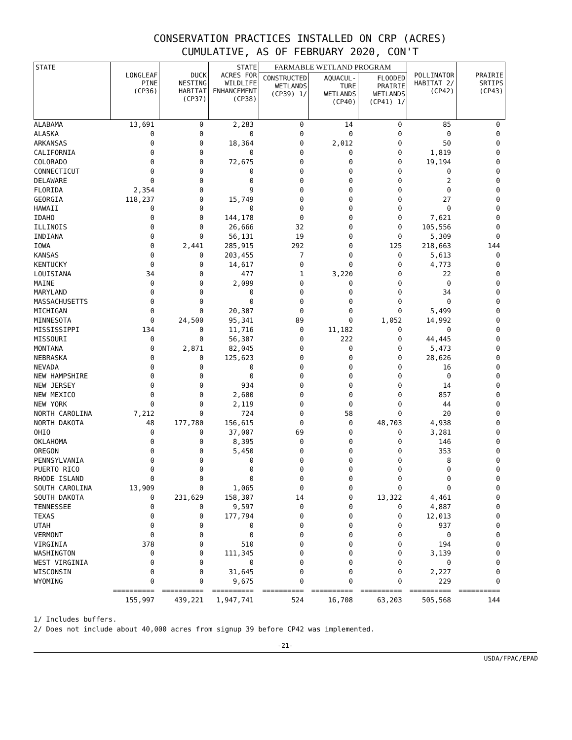CONSERVATION PRACTICES INSTALLED ON CRP (ACRES)
CUMULATIVE, AS OF FEBRUARY 2020, CON'T
| STATE | LONGLEAF PINE (CP36) | DUCK NESTING HABITAT (CP37) | STATE ACRES FOR WILDLIFE ENHANCEMENT (CP38) | FARMABLE WETLAND PROGRAM | | | POLLINATOR HABITAT 2/ (CP42) | PRAIRIE SRTIPS (CP43) |
| --- | --- | --- | --- | --- | --- | --- | --- | --- |
| | | | | CONSTRUCTED WETLANDS (CP39) 1/ | AQUACUL- TURE WETLANDS (CP40) | FLOODED PRAIRIE WETLANDS (CP41) 1/ | | |
| ALABAMA | 13,691 | 0 | 2,283 | 0 | 14 | 0 | 85 | 0 |
| ALASKA | 0 | 0 | 0 | 0 | 0 | 0 | 0 | 0 |
| ARKANSAS | 0 | 0 | 18,364 | 0 | 2,012 | 0 | 50 | 0 |
| CALIFORNIA | 0 | 0 | 0 | 0 | 0 | 0 | 1,819 | 0 |
| COLORADO | 0 | 0 | 72,675 | 0 | 0 | 0 | 19,194 | 0 |
| CONNECTICUT | 0 | 0 | 0 | 0 | 0 | 0 | 0 | 0 |
| DELAWARE | 0 | 0 | 0 | 0 | 0 | 0 | 2 | 0 |
| FLORIDA | 2,354 | 0 | 9 | 0 | 0 | 0 | 0 | 0 |
| GEORGIA | 118,237 | 0 | 15,749 | 0 | 0 | 0 | 27 | 0 |
| HAWAII | 0 | 0 | 0 | 0 | 0 | 0 | 0 | 0 |
| IDAHO | 0 | 0 | 144,178 | 0 | 0 | 0 | 7,621 | 0 |
| ILLINOIS | 0 | 0 | 26,666 | 32 | 0 | 0 | 105,556 | 0 |
| INDIANA | 0 | 0 | 56,131 | 19 | 0 | 0 | 5,309 | 0 |
| IOWA | 0 | 2,441 | 285,915 | 292 | 0 | 125 | 218,663 | 144 |
| KANSAS | 0 | 0 | 203,455 | 7 | 0 | 0 | 5,613 | 0 |
| KENTUCKY | 0 | 0 | 14,617 | 0 | 0 | 0 | 4,773 | 0 |
| LOUISIANA | 34 | 0 | 477 | 1 | 3,220 | 0 | 22 | 0 |
| MAINE | 0 | 0 | 2,099 | 0 | 0 | 0 | 0 | 0 |
| MARYLAND | 0 | 0 | 0 | 0 | 0 | 0 | 34 | 0 |
| MASSACHUSETTS | 0 | 0 | 0 | 0 | 0 | 0 | 0 | 0 |
| MICHIGAN | 0 | 0 | 20,307 | 0 | 0 | 0 | 5,499 | 0 |
| MINNESOTA | 0 | 24,500 | 95,341 | 89 | 0 | 1,052 | 14,992 | 0 |
| MISSISSIPPI | 134 | 0 | 11,716 | 0 | 11,182 | 0 | 0 | 0 |
| MISSOURI | 0 | 0 | 56,307 | 0 | 222 | 0 | 44,445 | 0 |
| MONTANA | 0 | 2,871 | 82,045 | 0 | 0 | 0 | 5,473 | 0 |
| NEBRASKA | 0 | 0 | 125,623 | 0 | 0 | 0 | 28,626 | 0 |
| NEVADA | 0 | 0 | 0 | 0 | 0 | 0 | 16 | 0 |
| NEW HAMPSHIRE | 0 | 0 | 0 | 0 | 0 | 0 | 0 | 0 |
| NEW JERSEY | 0 | 0 | 934 | 0 | 0 | 0 | 14 | 0 |
| NEW MEXICO | 0 | 0 | 2,600 | 0 | 0 | 0 | 857 | 0 |
| NEW YORK | 0 | 0 | 2,119 | 0 | 0 | 0 | 44 | 0 |
| NORTH CAROLINA | 7,212 | 0 | 724 | 0 | 58 | 0 | 20 | 0 |
| NORTH DAKOTA | 48 | 177,780 | 156,615 | 0 | 0 | 48,703 | 4,938 | 0 |
| OHIO | 0 | 0 | 37,007 | 69 | 0 | 0 | 3,281 | 0 |
| OKLAHOMA | 0 | 0 | 8,395 | 0 | 0 | 0 | 146 | 0 |
| OREGON | 0 | 0 | 5,450 | 0 | 0 | 0 | 353 | 0 |
| PENNSYLVANIA | 0 | 0 | 0 | 0 | 0 | 0 | 8 | 0 |
| PUERTO RICO | 0 | 0 | 0 | 0 | 0 | 0 | 0 | 0 |
| RHODE ISLAND | 0 | 0 | 0 | 0 | 0 | 0 | 0 | 0 |
| SOUTH CAROLINA | 13,909 | 0 | 1,065 | 0 | 0 | 0 | 0 | 0 |
| SOUTH DAKOTA | 0 | 231,629 | 158,307 | 14 | 0 | 13,322 | 4,461 | 0 |
| TENNESSEE | 0 | 0 | 9,597 | 0 | 0 | 0 | 4,887 | 0 |
| TEXAS | 0 | 0 | 177,794 | 0 | 0 | 0 | 12,013 | 0 |
| UTAH | 0 | 0 | 0 | 0 | 0 | 0 | 937 | 0 |
| VERMONT | 0 | 0 | 0 | 0 | 0 | 0 | 0 | 0 |
| VIRGINIA | 378 | 0 | 510 | 0 | 0 | 0 | 194 | 0 |
| WASHINGTON | 0 | 0 | 111,345 | 0 | 0 | 0 | 3,139 | 0 |
| WEST VIRGINIA | 0 | 0 | 0 | 0 | 0 | 0 | 0 | 0 |
| WISCONSIN | 0 | 0 | 31,645 | 0 | 0 | 0 | 2,227 | 0 |
| WYOMING | 0 | 0 | 9,675 | 0 | 0 | 0 | 229 | 0 |
| | ========== | ========== | ========== | ========== | ========== | ========== | ========== | ========== |
| | 155,997 | 439,221 | 1,947,741 | 524 | 16,708 | 63,203 | 505,568 | 144 |
1/ Includes buffers.
2/ Does not include about 40,000 acres from signup 39 before CP42 was implemented.
-21-
USDA/FPAC/EPAD